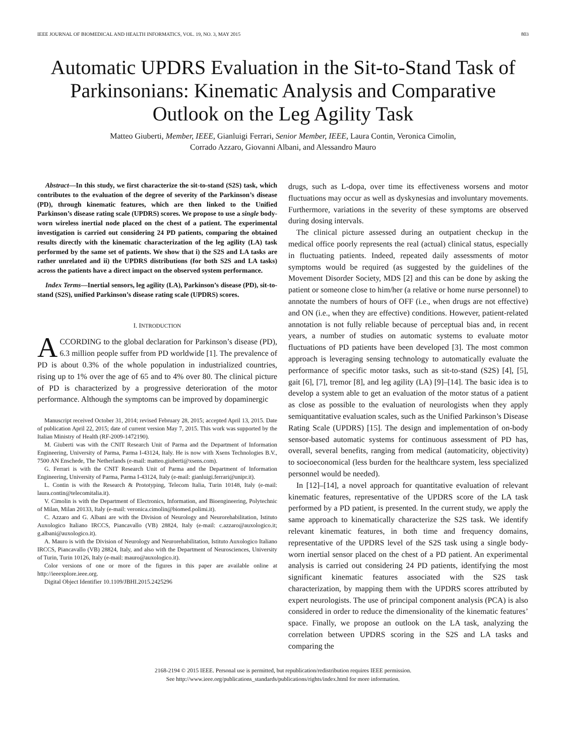IEEE JOURNAL OF BIOMEDICAL AND HEALTH INFORMATICS, VOL. 19, NO. 3, MAY 2015 803
Automatic UPDRS Evaluation in the Sit-to-Stand Task of Parkinsonians: Kinematic Analysis and Comparative Outlook on the Leg Agility Task
Matteo Giuberti, Member, IEEE, Gianluigi Ferrari, Senior Member, IEEE, Laura Contin, Veronica Cimolin,
Corrado Azzaro, Giovanni Albani, and Alessandro Mauro
Abstract—In this study, we first characterize the sit-to-stand (S2S) task, which contributes to the evaluation of the degree of severity of the Parkinson’s disease (PD), through kinematic features, which are then linked to the Unified Parkinson’s disease rating scale (UPDRS) scores. We propose to use a single body-worn wireless inertial node placed on the chest of a patient. The experimental investigation is carried out considering 24 PD patients, comparing the obtained results directly with the kinematic characterization of the leg agility (LA) task performed by the same set of patients. We show that i) the S2S and LA tasks are rather unrelated and ii) the UPDRS distributions (for both S2S and LA tasks) across the patients have a direct impact on the observed system performance.
Index Terms—Inertial sensors, leg agility (LA), Parkinson’s disease (PD), sit-to-stand (S2S), unified Parkinson’s disease rating scale (UPDRS) scores.
I. INTRODUCTION
ACCORDING to the global declaration for Parkinson’s disease (PD), 6.3 million people suffer from PD worldwide [1]. The prevalence of PD is about 0.3% of the whole population in industrialized countries, rising up to 1% over the age of 65 and to 4% over 80. The clinical picture of PD is characterized by a progressive deterioration of the motor performance. Although the symptoms can be improved by dopaminergic
Manuscript received October 31, 2014; revised February 28, 2015; accepted April 13, 2015. Date of publication April 22, 2015; date of current version May 7, 2015. This work was supported by the Italian Ministry of Health (RF-2009-1472190).
M. Giuberti was with the CNIT Research Unit of Parma and the Department of Information Engineering, University of Parma, Parma I-43124, Italy. He is now with Xsens Technologies B.V., 7500 AN Enschede, The Netherlands (e-mail: matteo.giuberti@xsens.com).
G. Ferrari is with the CNIT Research Unit of Parma and the Department of Information Engineering, University of Parma, Parma I-43124, Italy (e-mail: gianluigi.ferrari@unipr.it).
L. Contin is with the Research & Prototyping, Telecom Italia, Turin 10148, Italy (e-mail: laura.contin@telecomitalia.it).
V. Cimolin is with the Department of Electronics, Information, and Bioengineering, Polytechnic of Milan, Milan 20133, Italy (e-mail: veronica.cimolin@biomed.polimi.it).
C. Azzaro and G. Albani are with the Division of Neurology and Neurorehabilitation, Istituto Auxologico Italiano IRCCS, Piancavallo (VB) 28824, Italy (e-mail: c.azzaro@auxologico.it; g.albani@auxologico.it).
A. Mauro is with the Division of Neurology and Neurorehabilitation, Istituto Auxologico Italiano IRCCS, Piancavallo (VB) 28824, Italy, and also with the Department of Neurosciences, University of Turin, Turin 10126, Italy (e-mail: mauro@auxologico.it).
Color versions of one or more of the figures in this paper are available online at http://ieeexplore.ieee.org.
Digital Object Identifier 10.1109/JBHI.2015.2425296
drugs, such as L-dopa, over time its effectiveness worsens and motor fluctuations may occur as well as dyskynesias and involuntary movements. Furthermore, variations in the severity of these symptoms are observed during dosing intervals.
The clinical picture assessed during an outpatient checkup in the medical office poorly represents the real (actual) clinical status, especially in fluctuating patients. Indeed, repeated daily assessments of motor symptoms would be required (as suggested by the guidelines of the Movement Disorder Society, MDS [2] and this can be done by asking the patient or someone close to him/her (a relative or home nurse personnel) to annotate the numbers of hours of OFF (i.e., when drugs are not effective) and ON (i.e., when they are effective) conditions. However, patient-related annotation is not fully reliable because of perceptual bias and, in recent years, a number of studies on automatic systems to evaluate motor fluctuations of PD patients have been developed [3]. The most common approach is leveraging sensing technology to automatically evaluate the performance of specific motor tasks, such as sit-to-stand (S2S) [4], [5], gait [6], [7], tremor [8], and leg agility (LA) [9]–[14]. The basic idea is to develop a system able to get an evaluation of the motor status of a patient as close as possible to the evaluation of neurologists when they apply semiquantitative evaluation scales, such as the Unified Parkinson’s Disease Rating Scale (UPDRS) [15]. The design and implementation of on-body sensor-based automatic systems for continuous assessment of PD has, overall, several benefits, ranging from medical (automaticity, objectivity) to socioeconomical (less burden for the healthcare system, less specialized personnel would be needed).
In [12]–[14], a novel approach for quantitative evaluation of relevant kinematic features, representative of the UPDRS score of the LA task performed by a PD patient, is presented. In the current study, we apply the same approach to kinematically characterize the S2S task. We identify relevant kinematic features, in both time and frequency domains, representative of the UPDRS level of the S2S task using a single body-worn inertial sensor placed on the chest of a PD patient. An experimental analysis is carried out considering 24 PD patients, identifying the most significant kinematic features associated with the S2S task characterization, by mapping them with the UPDRS scores attributed by expert neurologists. The use of principal component analysis (PCA) is also considered in order to reduce the dimensionality of the kinematic features’ space. Finally, we propose an outlook on the LA task, analyzing the correlation between UPDRS scoring in the S2S and LA tasks and comparing the
2168-2194 © 2015 IEEE. Personal use is permitted, but republication/redistribution requires IEEE permission.
See http://www.ieee.org/publications_standards/publications/rights/index.html for more information.